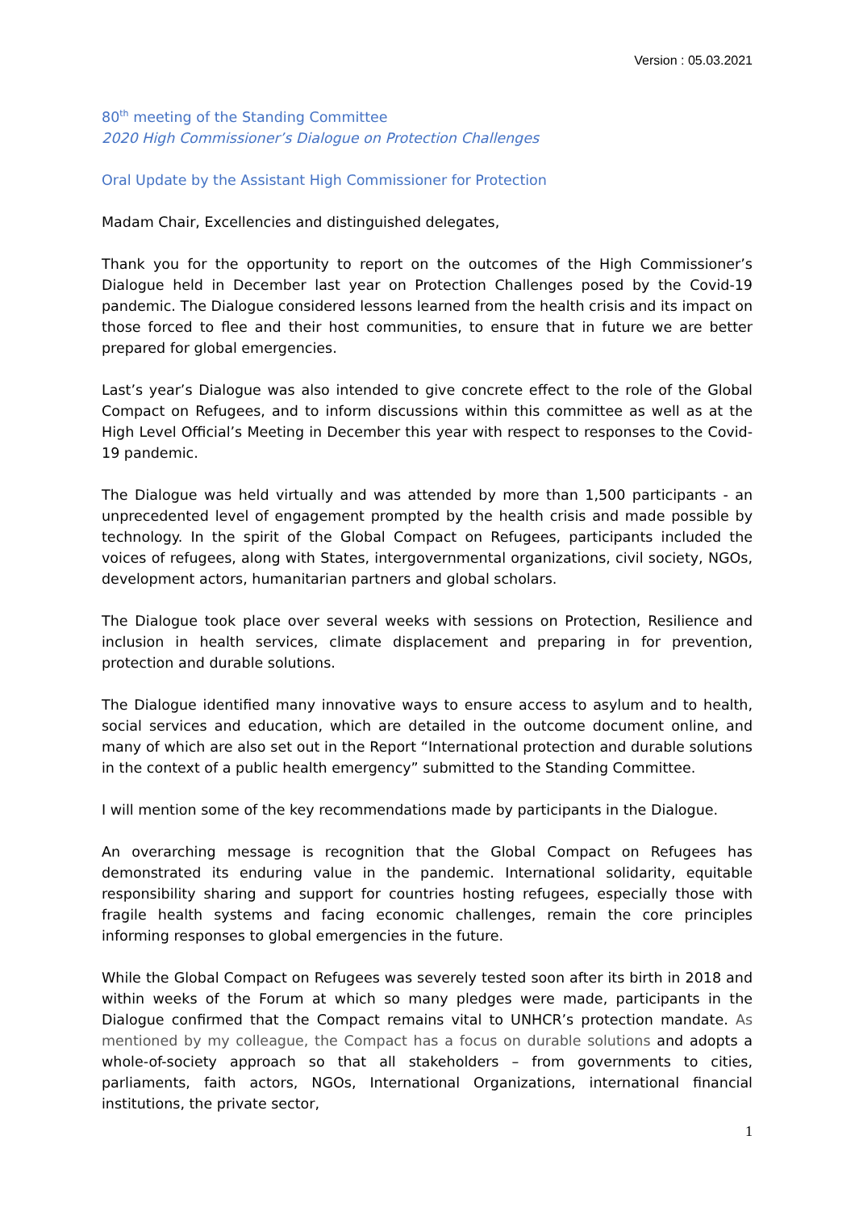Version : 05.03.2021
80<sup>th</sup> meeting of the Standing Committee
2020 High Commissioner’s Dialogue on Protection Challenges
Oral Update by the Assistant High Commissioner for Protection
Madam Chair, Excellencies and distinguished delegates,
Thank you for the opportunity to report on the outcomes of the High Commissioner’s Dialogue held in December last year on Protection Challenges posed by the Covid-19 pandemic. The Dialogue considered lessons learned from the health crisis and its impact on those forced to flee and their host communities, to ensure that in future we are better prepared for global emergencies.
Last’s year’s Dialogue was also intended to give concrete effect to the role of the Global Compact on Refugees, and to inform discussions within this committee as well as at the High Level Official’s Meeting in December this year with respect to responses to the Covid-19 pandemic.
The Dialogue was held virtually and was attended by more than 1,500 participants - an unprecedented level of engagement prompted by the health crisis and made possible by technology. In the spirit of the Global Compact on Refugees, participants included the voices of refugees, along with States, intergovernmental organizations, civil society, NGOs, development actors, humanitarian partners and global scholars.
The Dialogue took place over several weeks with sessions on Protection, Resilience and inclusion in health services, climate displacement and preparing in for prevention, protection and durable solutions.
The Dialogue identified many innovative ways to ensure access to asylum and to health, social services and education, which are detailed in the outcome document online, and many of which are also set out in the Report “International protection and durable solutions in the context of a public health emergency” submitted to the Standing Committee.
I will mention some of the key recommendations made by participants in the Dialogue.
An overarching message is recognition that the Global Compact on Refugees has demonstrated its enduring value in the pandemic. International solidarity, equitable responsibility sharing and support for countries hosting refugees, especially those with fragile health systems and facing economic challenges, remain the core principles informing responses to global emergencies in the future.
While the Global Compact on Refugees was severely tested soon after its birth in 2018 and within weeks of the Forum at which so many pledges were made, participants in the Dialogue confirmed that the Compact remains vital to UNHCR’s protection mandate. As mentioned by my colleague, the Compact has a focus on durable solutions and adopts a whole-of-society approach so that all stakeholders – from governments to cities, parliaments, faith actors, NGOs, International Organizations, international financial institutions, the private sector,
1